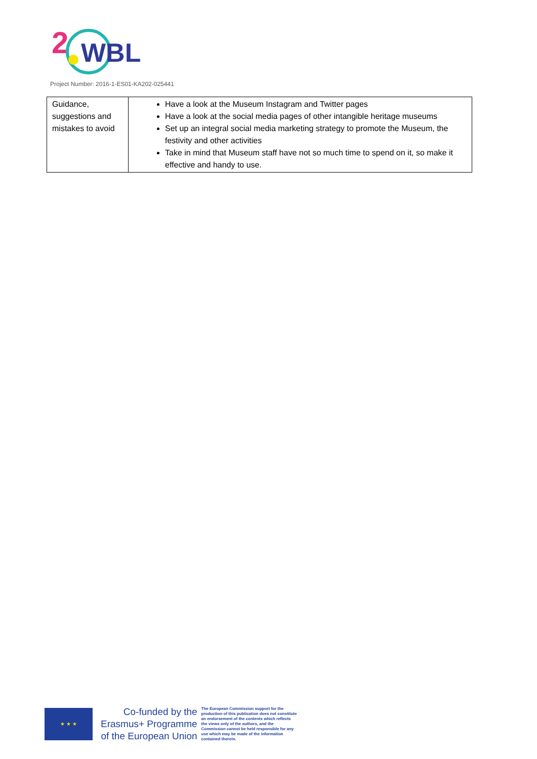2
WBL
Project Number: 2016-1-ES01-KA202-025441
| Guidance, suggestions and mistakes to avoid | Have a look at the Museum Instagram and Twitter pages Have a look at the social media pages of other intangible heritage museums Set up an integral social media marketing strategy to promote the Museum, the festivity and other activities Take in mind that Museum staff have not so much time to spend on it, so make it effective and handy to use. |
★ ★ ★
Co-funded by the
Erasmus+ Programme
of the European Union
The European Commission support for the production of this publication does not constitute an endorsement of the contents which reflects the views only of the authors, and the Commission cannot be held responsible for any use which may be made of the information contained therein.